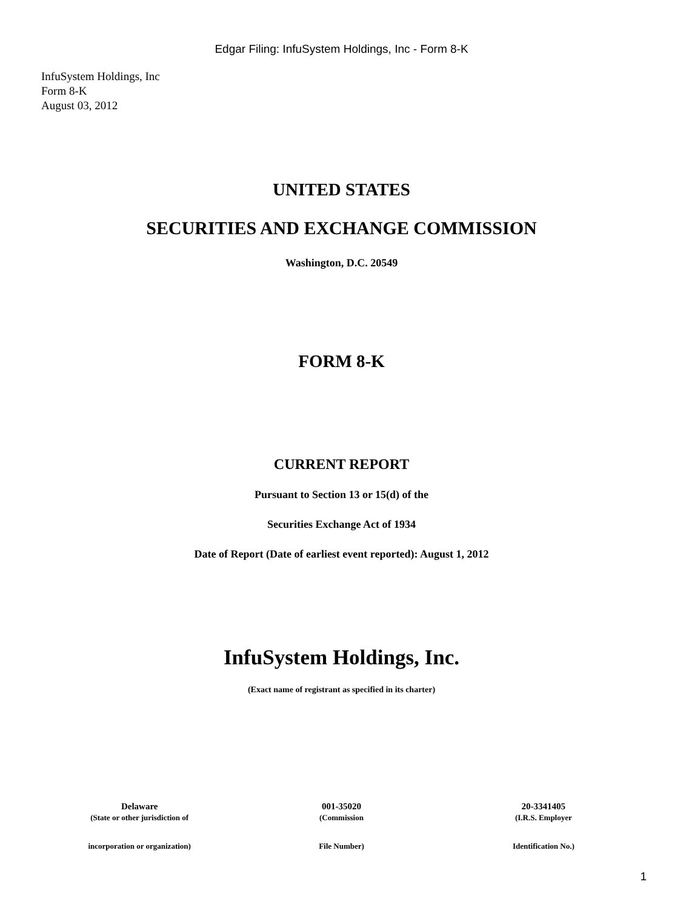Edgar Filing: InfuSystem Holdings, Inc - Form 8-K
InfuSystem Holdings, Inc
Form 8-K
August 03, 2012
UNITED STATES
SECURITIES AND EXCHANGE COMMISSION
Washington, D.C. 20549
FORM 8-K
CURRENT REPORT
Pursuant to Section 13 or 15(d) of the
Securities Exchange Act of 1934
Date of Report (Date of earliest event reported): August 1, 2012
InfuSystem Holdings, Inc.
(Exact name of registrant as specified in its charter)
| Delaware | 001-35020 | 20-3341405 |
| (State or other jurisdiction of | (Commission | (I.R.S. Employer |
| incorporation or organization) | File Number) | Identification No.) |
1